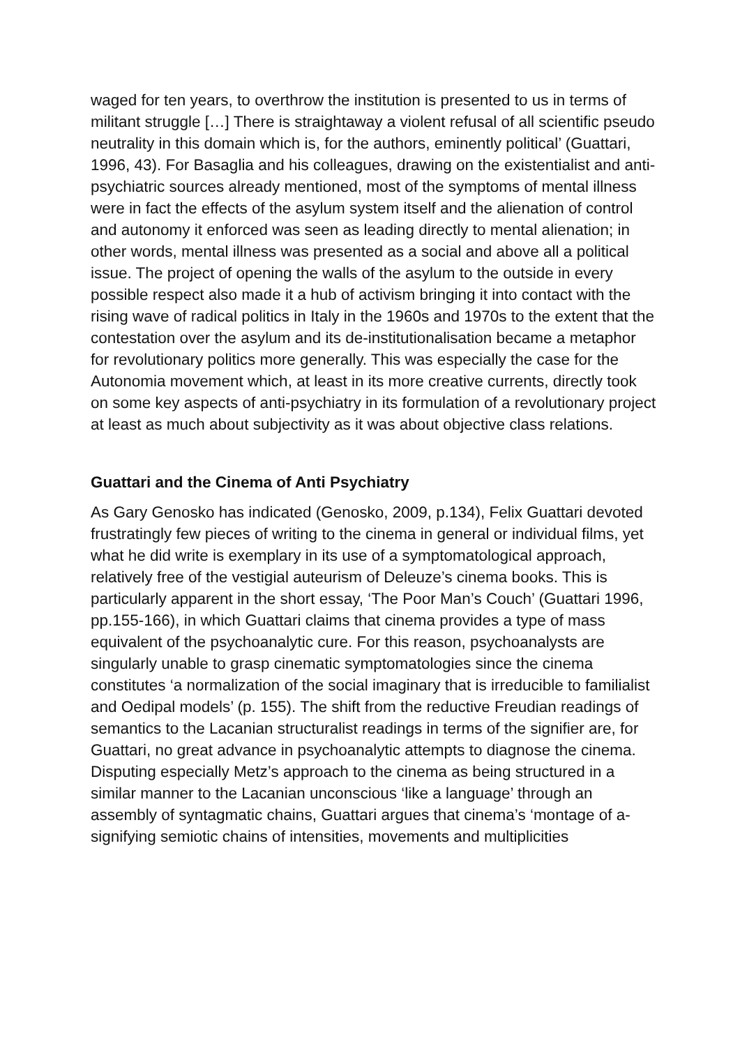waged for ten years, to overthrow the institution is presented to us in terms of militant struggle […] There is straightaway a violent refusal of all scientific pseudo neutrality in this domain which is, for the authors, eminently political’ (Guattari, 1996, 43). For Basaglia and his colleagues, drawing on the existentialist and anti-psychiatric sources already mentioned, most of the symptoms of mental illness were in fact the effects of the asylum system itself and the alienation of control and autonomy it enforced was seen as leading directly to mental alienation; in other words, mental illness was presented as a social and above all a political issue. The project of opening the walls of the asylum to the outside in every possible respect also made it a hub of activism bringing it into contact with the rising wave of radical politics in Italy in the 1960s and 1970s to the extent that the contestation over the asylum and its de-institutionalisation became a metaphor for revolutionary politics more generally. This was especially the case for the Autonomia movement which, at least in its more creative currents, directly took on some key aspects of anti-psychiatry in its formulation of a revolutionary project at least as much about subjectivity as it was about objective class relations.
Guattari and the Cinema of Anti Psychiatry
As Gary Genosko has indicated (Genosko, 2009, p.134), Felix Guattari devoted frustratingly few pieces of writing to the cinema in general or individual films, yet what he did write is exemplary in its use of a symptomatological approach, relatively free of the vestigial auteurism of Deleuze’s cinema books. This is particularly apparent in the short essay, ‘The Poor Man’s Couch’ (Guattari 1996, pp.155-166), in which Guattari claims that cinema provides a type of mass equivalent of the psychoanalytic cure. For this reason, psychoanalysts are singularly unable to grasp cinematic symptomatologies since the cinema constitutes ‘a normalization of the social imaginary that is irreducible to familialist and Oedipal models’ (p. 155). The shift from the reductive Freudian readings of semantics to the Lacanian structuralist readings in terms of the signifier are, for Guattari, no great advance in psychoanalytic attempts to diagnose the cinema. Disputing especially Metz’s approach to the cinema as being structured in a similar manner to the Lacanian unconscious ‘like a language’ through an assembly of syntagmatic chains, Guattari argues that cinema’s ‘montage of a-signifying semiotic chains of intensities, movements and multiplicities